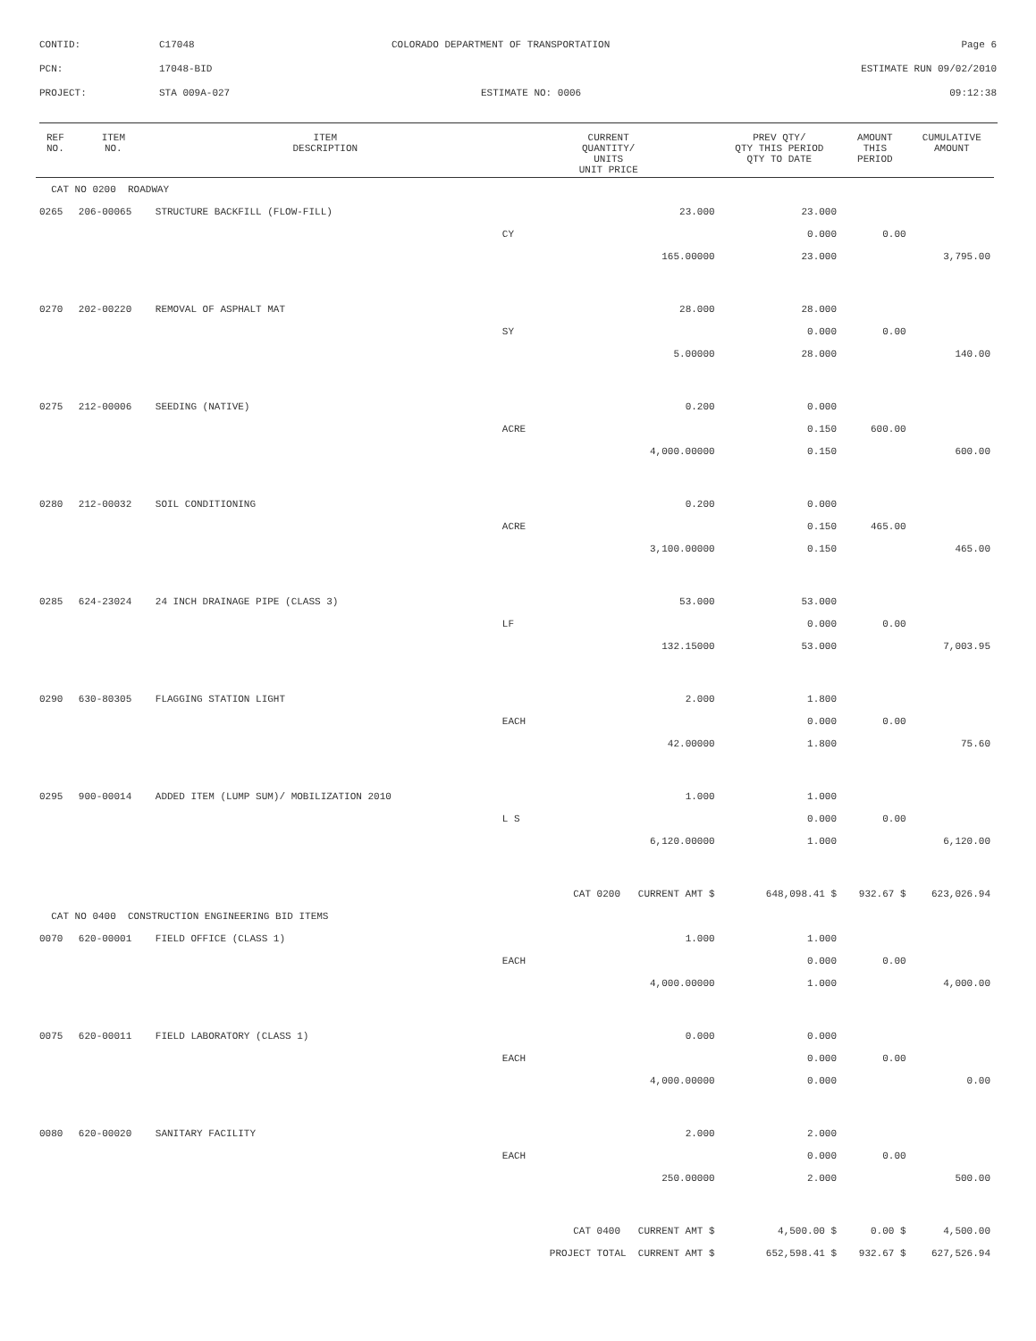CONTID:
C17048
COLORADO DEPARTMENT OF TRANSPORTATION
Page 6
PCN:
17048-BID
ESTIMATE RUN 09/02/2010
PROJECT:
STA 009A-027
ESTIMATE NO: 0006
09:12:38
| REF NO. | ITEM NO. | ITEM DESCRIPTION | CURRENT QUANTITY/ UNITS UNIT PRICE | | PREV QTY/ QTY THIS PERIOD QTY TO DATE | | AMOUNT THIS PERIOD | CUMULATIVE AMOUNT |
| --- | --- | --- | --- | --- | --- | --- | --- | --- |
| CAT NO 0200 ROADWAY | | | | | | | | |
| 0265 | 206-00065 | STRUCTURE BACKFILL (FLOW-FILL) | | 23.000 | | 23.000 | | |
| | | | CY | | | 0.000 | 0.00 | |
| | | | | 165.00000 | | 23.000 | | 3,795.00 |
| 0270 | 202-00220 | REMOVAL OF ASPHALT MAT | | 28.000 | | 28.000 | | |
| | | | SY | | | 0.000 | 0.00 | |
| | | | | 5.00000 | | 28.000 | | 140.00 |
| 0275 | 212-00006 | SEEDING (NATIVE) | | 0.200 | | 0.000 | | |
| | | | ACRE | | | 0.150 | 600.00 | |
| | | | | 4,000.00000 | | 0.150 | | 600.00 |
| 0280 | 212-00032 | SOIL CONDITIONING | | 0.200 | | 0.000 | | |
| | | | ACRE | | | 0.150 | 465.00 | |
| | | | | 3,100.00000 | | 0.150 | | 465.00 |
| 0285 | 624-23024 | 24 INCH DRAINAGE PIPE (CLASS 3) | | 53.000 | | 53.000 | | |
| | | | LF | | | 0.000 | 0.00 | |
| | | | | 132.15000 | | 53.000 | | 7,003.95 |
| 0290 | 630-80305 | FLAGGING STATION LIGHT | | 2.000 | | 1.800 | | |
| | | | EACH | | | 0.000 | 0.00 | |
| | | | | 42.00000 | | 1.800 | | 75.60 |
| 0295 | 900-00014 | ADDED ITEM (LUMP SUM)/ MOBILIZATION 2010 | | 1.000 | | 1.000 | | |
| | | | L S | | | 0.000 | 0.00 | |
| | | | | 6,120.00000 | | 1.000 | | 6,120.00 |
| | | | CAT 0200 CURRENT AMT $ | | | 648,098.41 $ | 932.67 $ | 623,026.94 |
| CAT NO 0400 CONSTRUCTION ENGINEERING BID ITEMS | | | | | | | | |
| 0070 | 620-00001 | FIELD OFFICE (CLASS 1) | | 1.000 | | 1.000 | | |
| | | | EACH | | | 0.000 | 0.00 | |
| | | | | 4,000.00000 | | 1.000 | | 4,000.00 |
| 0075 | 620-00011 | FIELD LABORATORY (CLASS 1) | | 0.000 | | 0.000 | | |
| | | | EACH | | | 0.000 | 0.00 | |
| | | | | 4,000.00000 | | 0.000 | | 0.00 |
| 0080 | 620-00020 | SANITARY FACILITY | | 2.000 | | 2.000 | | |
| | | | EACH | | | 0.000 | 0.00 | |
| | | | | 250.00000 | | 2.000 | | 500.00 |
| | | | CAT 0400 CURRENT AMT $ | | | 4,500.00 $ | 0.00 $ | 4,500.00 |
| | | | PROJECT TOTAL CURRENT AMT $ | | | 652,598.41 $ | 932.67 $ | 627,526.94 |